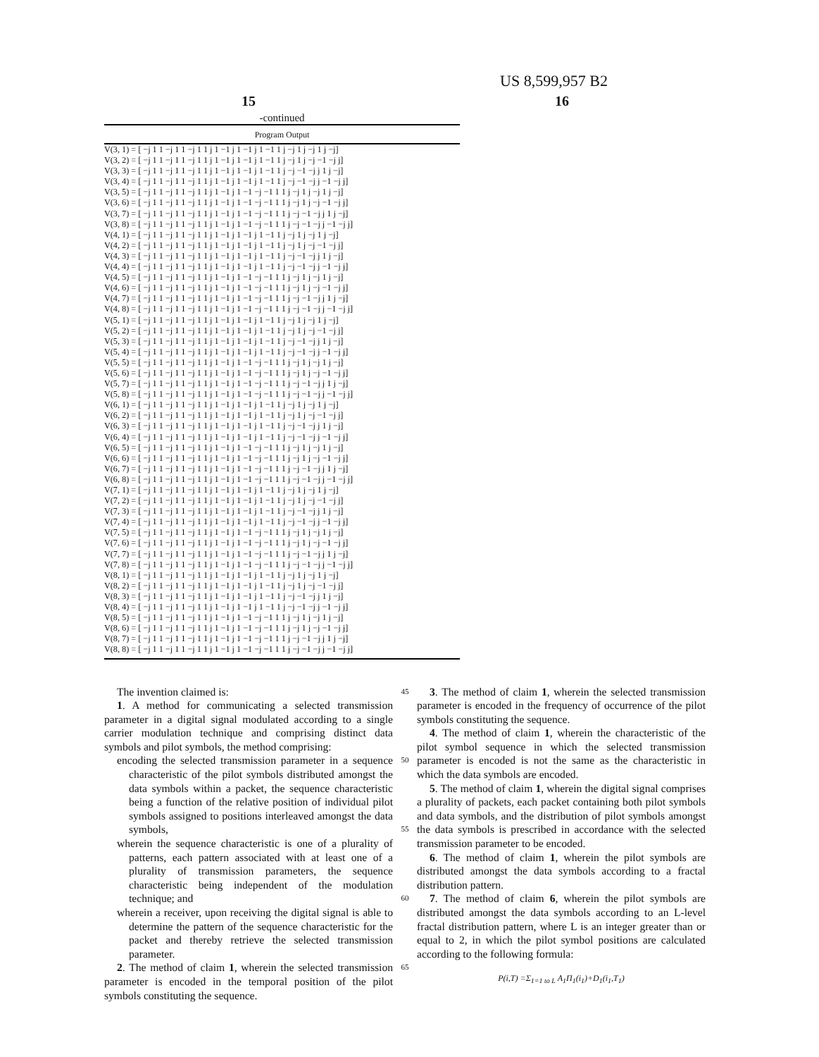US 8,599,957 B2
15 16
-continued
| Program Output |
| --- |
| V(3, 1) = [ −j 1 1 −j 1 1 −j 1 1 j 1 −1 j 1 −1 j 1 −1 1 j −j 1 j −j 1 j −j] |
| V(3, 2) = [ −j 1 1 −j 1 1 −j 1 1 j 1 −1 j 1 −1 j 1 −1 1 j −j 1 j −j −1 −j j] |
| V(3, 3) = [ −j 1 1 −j 1 1 −j 1 1 j 1 −1 j 1 −1 j 1 −1 1 j −j −1 −j j 1 j −j] |
| V(3, 4) = [ −j 1 1 −j 1 1 −j 1 1 j 1 −1 j 1 −1 j 1 −1 1 j −j −1 −j j −1 −j j] |
| V(3, 5) = [ −j 1 1 −j 1 1 −j 1 1 j 1 −1 j 1 −1 −j −1 1 1 j −j 1 j −j 1 j −j] |
| V(3, 6) = [ −j 1 1 −j 1 1 −j 1 1 j 1 −1 j 1 −1 −j −1 1 1 j −j 1 j −j −1 −j j] |
| V(3, 7) = [ −j 1 1 −j 1 1 −j 1 1 j 1 −1 j 1 −1 −j −1 1 1 j −j −1 −j j 1 j −j] |
| V(3, 8) = [ −j 1 1 −j 1 1 −j 1 1 j 1 −1 j 1 −1 −j −1 1 1 j −j −1 −j j −1 −j j] |
| V(4, 1) = [ −j 1 1 −j 1 1 −j 1 1 j 1 −1 j 1 −1 j 1 −1 1 j −j 1 j −j 1 j −j] |
| V(4, 2) = [ −j 1 1 −j 1 1 −j 1 1 j 1 −1 j 1 −1 j 1 −1 1 j −j 1 j −j −1 −j j] |
| V(4, 3) = [ −j 1 1 −j 1 1 −j 1 1 j 1 −1 j 1 −1 j 1 −1 1 j −j −1 −j j 1 j −j] |
| V(4, 4) = [ −j 1 1 −j 1 1 −j 1 1 j 1 −1 j 1 −1 j 1 −1 1 j −j −1 −j j −1 −j j] |
| V(4, 5) = [ −j 1 1 −j 1 1 −j 1 1 j 1 −1 j 1 −1 −j −1 1 1 j −j 1 j −j 1 j −j] |
| V(4, 6) = [ −j 1 1 −j 1 1 −j 1 1 j 1 −1 j 1 −1 −j −1 1 1 j −j 1 j −j −1 −j j] |
| V(4, 7) = [ −j 1 1 −j 1 1 −j 1 1 j 1 −1 j 1 −1 −j −1 1 1 j −j −1 −j j 1 j −j] |
| V(4, 8) = [ −j 1 1 −j 1 1 −j 1 1 j 1 −1 j 1 −1 −j −1 1 1 j −j −1 −j j −1 −j j] |
| V(5, 1) = [ −j 1 1 −j 1 1 −j 1 1 j 1 −1 j 1 −1 j 1 −1 1 j −j 1 j −j 1 j −j] |
| V(5, 2) = [ −j 1 1 −j 1 1 −j 1 1 j 1 −1 j 1 −1 j 1 −1 1 j −j 1 j −j −1 −j j] |
| V(5, 3) = [ −j 1 1 −j 1 1 −j 1 1 j 1 −1 j 1 −1 j 1 −1 1 j −j −1 −j j 1 j −j] |
| V(5, 4) = [ −j 1 1 −j 1 1 −j 1 1 j 1 −1 j 1 −1 j 1 −1 1 j −j −1 −j j −1 −j j] |
| V(5, 5) = [ −j 1 1 −j 1 1 −j 1 1 j 1 −1 j 1 −1 −j −1 1 1 j −j 1 j −j 1 j −j] |
| V(5, 6) = [ −j 1 1 −j 1 1 −j 1 1 j 1 −1 j 1 −1 −j −1 1 1 j −j 1 j −j −1 −j j] |
| V(5, 7) = [ −j 1 1 −j 1 1 −j 1 1 j 1 −1 j 1 −1 −j −1 1 1 j −j −1 −j j 1 j −j] |
| V(5, 8) = [ −j 1 1 −j 1 1 −j 1 1 j 1 −1 j 1 −1 −j −1 1 1 j −j −1 −j j −1 −j j] |
| V(6, 1) = [ −j 1 1 −j 1 1 −j 1 1 j 1 −1 j 1 −1 j 1 −1 1 j −j 1 j −j 1 j −j] |
| V(6, 2) = [ −j 1 1 −j 1 1 −j 1 1 j 1 −1 j 1 −1 j 1 −1 1 j −j 1 j −j −1 −j j] |
| V(6, 3) = [ −j 1 1 −j 1 1 −j 1 1 j 1 −1 j 1 −1 j 1 −1 1 j −j −1 −j j 1 j −j] |
| V(6, 4) = [ −j 1 1 −j 1 1 −j 1 1 j 1 −1 j 1 −1 j 1 −1 1 j −j −1 −j j −1 −j j] |
| V(6, 5) = [ −j 1 1 −j 1 1 −j 1 1 j 1 −1 j 1 −1 −j −1 1 1 j −j 1 j −j 1 j −j] |
| V(6, 6) = [ −j 1 1 −j 1 1 −j 1 1 j 1 −1 j 1 −1 −j −1 1 1 j −j 1 j −j −1 −j j] |
| V(6, 7) = [ −j 1 1 −j 1 1 −j 1 1 j 1 −1 j 1 −1 −j −1 1 1 j −j −1 −j j 1 j −j] |
| V(6, 8) = [ −j 1 1 −j 1 1 −j 1 1 j 1 −1 j 1 −1 −j −1 1 1 j −j −1 −j j −1 −j j] |
| V(7, 1) = [ −j 1 1 −j 1 1 −j 1 1 j 1 −1 j 1 −1 j 1 −1 1 j −j 1 j −j 1 j −j] |
| V(7, 2) = [ −j 1 1 −j 1 1 −j 1 1 j 1 −1 j 1 −1 j 1 −1 1 j −j 1 j −j −1 −j j] |
| V(7, 3) = [ −j 1 1 −j 1 1 −j 1 1 j 1 −1 j 1 −1 j 1 −1 1 j −j −1 −j j 1 j −j] |
| V(7, 4) = [ −j 1 1 −j 1 1 −j 1 1 j 1 −1 j 1 −1 j 1 −1 1 j −j −1 −j j −1 −j j] |
| V(7, 5) = [ −j 1 1 −j 1 1 −j 1 1 j 1 −1 j 1 −1 −j −1 1 1 j −j 1 j −j 1 j −j] |
| V(7, 6) = [ −j 1 1 −j 1 1 −j 1 1 j 1 −1 j 1 −1 −j −1 1 1 j −j 1 j −j −1 −j j] |
| V(7, 7) = [ −j 1 1 −j 1 1 −j 1 1 j 1 −1 j 1 −1 −j −1 1 1 j −j −1 −j j 1 j −j] |
| V(7, 8) = [ −j 1 1 −j 1 1 −j 1 1 j 1 −1 j 1 −1 −j −1 1 1 j −j −1 −j j −1 −j j] |
| V(8, 1) = [ −j 1 1 −j 1 1 −j 1 1 j 1 −1 j 1 −1 j 1 −1 1 j −j 1 j −j 1 j −j] |
| V(8, 2) = [ −j 1 1 −j 1 1 −j 1 1 j 1 −1 j 1 −1 j 1 −1 1 j −j 1 j −j −1 −j j] |
| V(8, 3) = [ −j 1 1 −j 1 1 −j 1 1 j 1 −1 j 1 −1 j 1 −1 1 j −j −1 −j j 1 j −j] |
| V(8, 4) = [ −j 1 1 −j 1 1 −j 1 1 j 1 −1 j 1 −1 j 1 −1 1 j −j −1 −j j −1 −j j] |
| V(8, 5) = [ −j 1 1 −j 1 1 −j 1 1 j 1 −1 j 1 −1 −j −1 1 1 j −j 1 j −j 1 j −j] |
| V(8, 6) = [ −j 1 1 −j 1 1 −j 1 1 j 1 −1 j 1 −1 −j −1 1 1 j −j 1 j −j −1 −j j] |
| V(8, 7) = [ −j 1 1 −j 1 1 −j 1 1 j 1 −1 j 1 −1 −j −1 1 1 j −j −1 −j j 1 j −j] |
| V(8, 8) = [ −j 1 1 −j 1 1 −j 1 1 j 1 −1 j 1 −1 −j −1 1 1 j −j −1 −j j −1 −j j] |
The invention claimed is:
1. A method for communicating a selected transmission parameter in a digital signal modulated according to a single carrier modulation technique and comprising distinct data symbols and pilot symbols, the method comprising:
encoding the selected transmission parameter in a sequence characteristic of the pilot symbols distributed amongst the data symbols within a packet, the sequence characteristic being a function of the relative position of individual pilot symbols assigned to positions interleaved amongst the data symbols,
wherein the sequence characteristic is one of a plurality of patterns, each pattern associated with at least one of a plurality of transmission parameters, the sequence characteristic being independent of the modulation technique; and
wherein a receiver, upon receiving the digital signal is able to determine the pattern of the sequence characteristic for the packet and thereby retrieve the selected transmission parameter.
2. The method of claim 1, wherein the selected transmission parameter is encoded in the temporal position of the pilot symbols constituting the sequence.
45
50
55
60
65
3. The method of claim 1, wherein the selected transmission parameter is encoded in the frequency of occurrence of the pilot symbols constituting the sequence.
4. The method of claim 1, wherein the characteristic of the pilot symbol sequence in which the selected transmission parameter is encoded is not the same as the characteristic in which the data symbols are encoded.
5. The method of claim 1, wherein the digital signal comprises a plurality of packets, each packet containing both pilot symbols and data symbols, and the distribution of pilot symbols amongst the data symbols is prescribed in accordance with the selected transmission parameter to be encoded.
6. The method of claim 1, wherein the pilot symbols are distributed amongst the data symbols according to a fractal distribution pattern.
7. The method of claim 6, wherein the pilot symbols are distributed amongst the data symbols according to an L-level fractal distribution pattern, where L is an integer greater than or equal to 2, in which the pilot symbol positions are calculated according to the following formula:
P(i,T) =Σ<sub>1=1 to L</sub> A<sub>1</sub>Π<sub>1</sub>(i<sub>1</sub>)+D<sub>1</sub>(i<sub>1</sub>,T<sub>1</sub>)